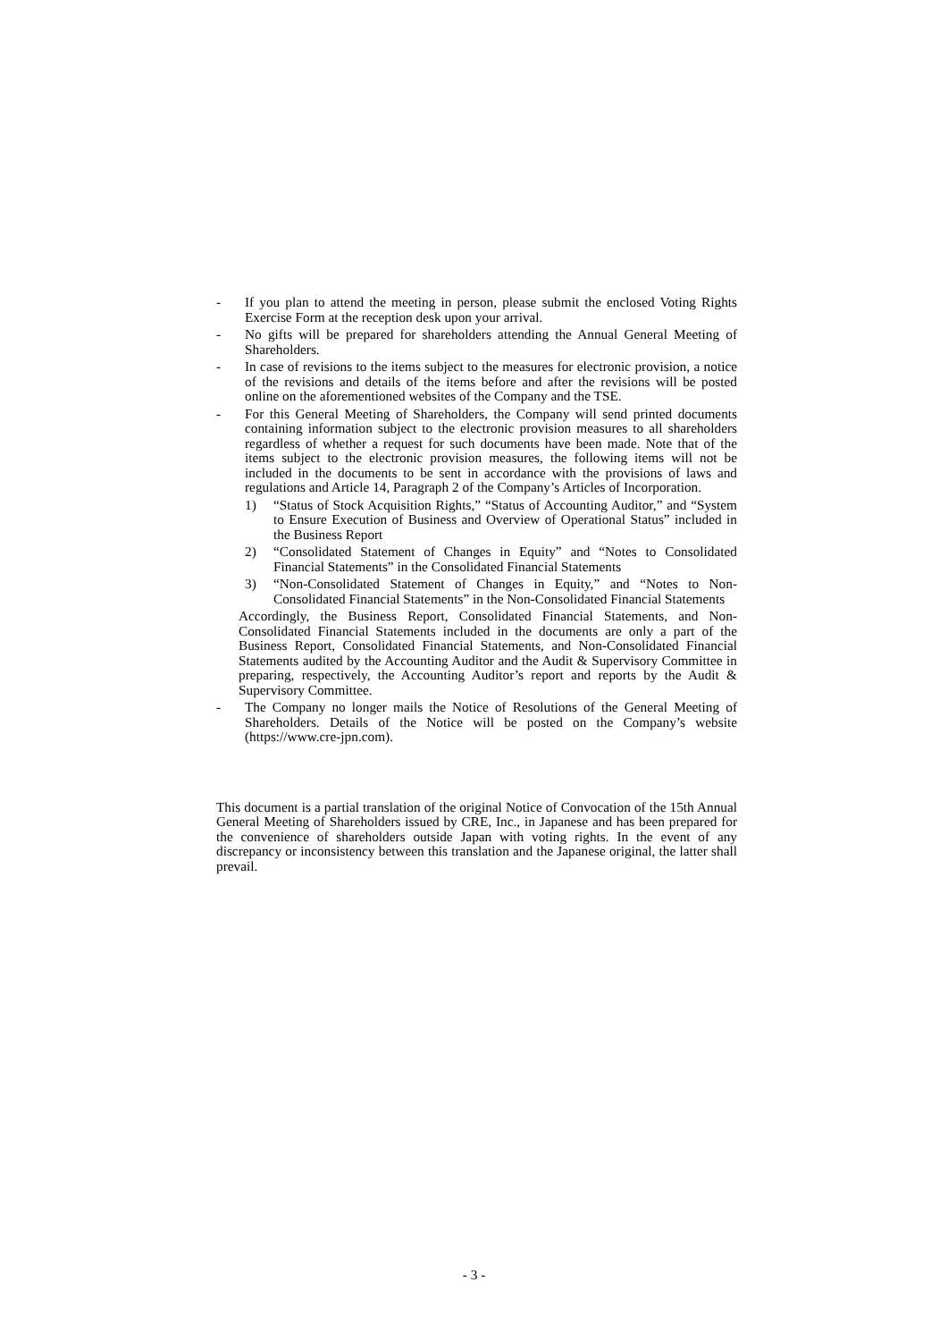- If you plan to attend the meeting in person, please submit the enclosed Voting Rights Exercise Form at the reception desk upon your arrival.
- No gifts will be prepared for shareholders attending the Annual General Meeting of Shareholders.
- In case of revisions to the items subject to the measures for electronic provision, a notice of the revisions and details of the items before and after the revisions will be posted online on the aforementioned websites of the Company and the TSE.
- For this General Meeting of Shareholders, the Company will send printed documents containing information subject to the electronic provision measures to all shareholders regardless of whether a request for such documents have been made. Note that of the items subject to the electronic provision measures, the following items will not be included in the documents to be sent in accordance with the provisions of laws and regulations and Article 14, Paragraph 2 of the Company’s Articles of Incorporation.
1) “Status of Stock Acquisition Rights,” “Status of Accounting Auditor,” and “System to Ensure Execution of Business and Overview of Operational Status” included in the Business Report
2) “Consolidated Statement of Changes in Equity” and “Notes to Consolidated Financial Statements” in the Consolidated Financial Statements
3) “Non-Consolidated Statement of Changes in Equity,” and “Notes to Non-Consolidated Financial Statements” in the Non-Consolidated Financial Statements
Accordingly, the Business Report, Consolidated Financial Statements, and Non-Consolidated Financial Statements included in the documents are only a part of the Business Report, Consolidated Financial Statements, and Non-Consolidated Financial Statements audited by the Accounting Auditor and the Audit & Supervisory Committee in preparing, respectively, the Accounting Auditor’s report and reports by the Audit & Supervisory Committee.
- The Company no longer mails the Notice of Resolutions of the General Meeting of Shareholders. Details of the Notice will be posted on the Company’s website (https://www.cre-jpn.com).
This document is a partial translation of the original Notice of Convocation of the 15th Annual General Meeting of Shareholders issued by CRE, Inc., in Japanese and has been prepared for the convenience of shareholders outside Japan with voting rights. In the event of any discrepancy or inconsistency between this translation and the Japanese original, the latter shall prevail.
- 3 -